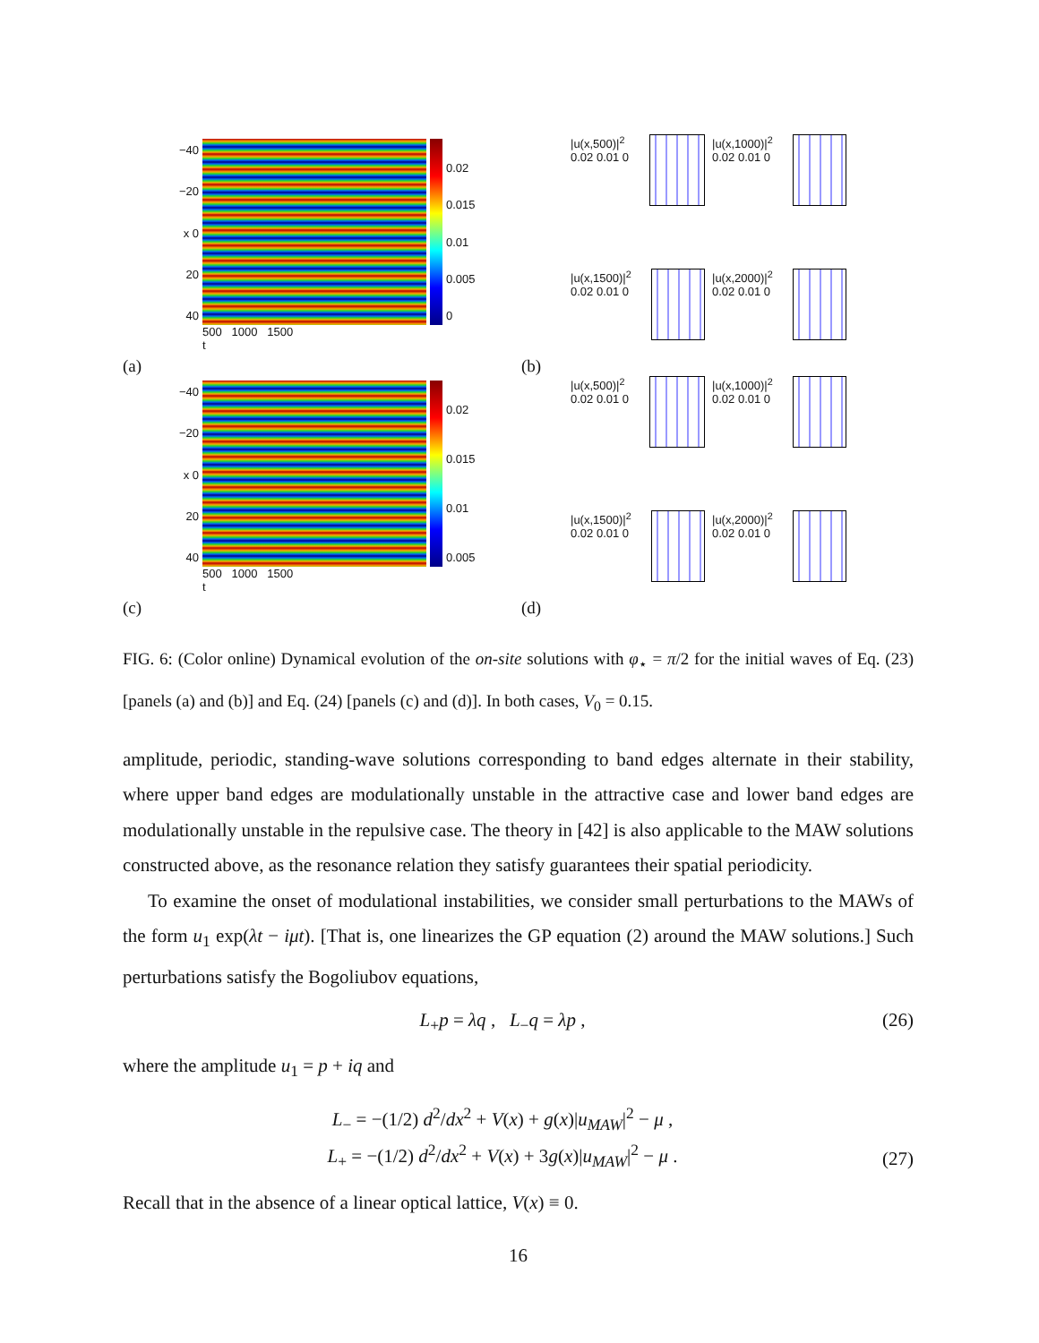(a)
−40
−20
x 0
20
40
500 1000 1500
t
0.02
0.015
0.01
0.005
0
(b)
|u(x,500)|<sup>2</sup> 0.02 0.01 0
|u(x,1000)|<sup>2</sup> 0.02 0.01 0
|u(x,1500)|<sup>2</sup> 0.02 0.01 0
|u(x,2000)|<sup>2</sup> 0.02 0.01 0
(c)
−40
−20
x 0
20
40
500 1000 1500
t
0.02
0.015
0.01
0.005
(d)
|u(x,500)|<sup>2</sup> 0.02 0.01 0
|u(x,1000)|<sup>2</sup> 0.02 0.01 0
|u(x,1500)|<sup>2</sup> 0.02 0.01 0
|u(x,2000)|<sup>2</sup> 0.02 0.01 0
FIG. 6: (Color online) Dynamical evolution of the on-site solutions with φ<sub>⋆</sub> = π/2 for the initial waves of Eq. (23) [panels (a) and (b)] and Eq. (24) [panels (c) and (d)]. In both cases, V<sub>0</sub> = 0.15.
amplitude, periodic, standing-wave solutions corresponding to band edges alternate in their stability, where upper band edges are modulationally unstable in the attractive case and lower band edges are modulationally unstable in the repulsive case. The theory in [42] is also applicable to the MAW solutions constructed above, as the resonance relation they satisfy guarantees their spatial periodicity.
To examine the onset of modulational instabilities, we consider small perturbations to the MAWs of the form u<sub>1</sub> exp(λt − iμt). [That is, one linearizes the GP equation (2) around the MAW solutions.] Such perturbations satisfy the Bogoliubov equations,
L<sub>+</sub>p = λq , L<sub>−</sub>q = λp , (26)
where the amplitude u<sub>1</sub> = p + iq and
L<sub>−</sub> = −(1/2) d<sup>2</sup>/dx<sup>2</sup> + V(x) + g(x)|u<sub>MAW</sub>|<sup>2</sup> − μ ,
L<sub>+</sub> = −(1/2) d<sup>2</sup>/dx<sup>2</sup> + V(x) + 3g(x)|u<sub>MAW</sub>|<sup>2</sup> − μ . (27)
Recall that in the absence of a linear optical lattice, V(x) ≡ 0.
16